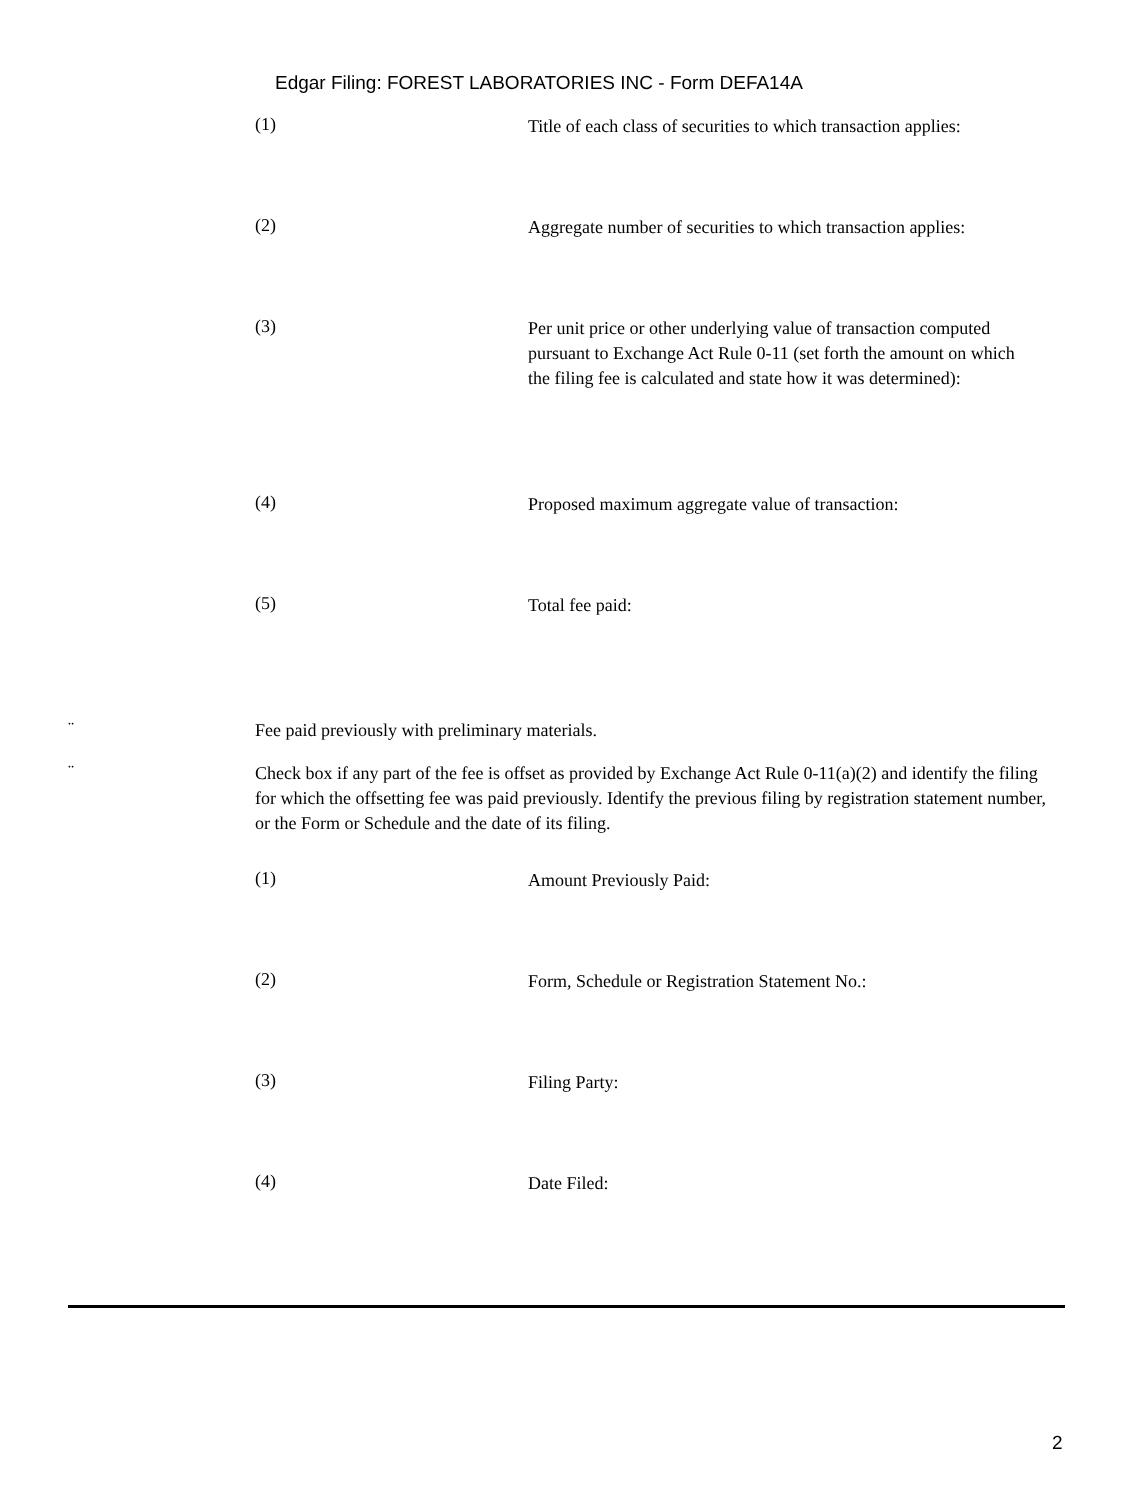Edgar Filing: FOREST LABORATORIES INC - Form DEFA14A
(1)
Title of each class of securities to which transaction applies:
(2)
Aggregate number of securities to which transaction applies:
(3)
Per unit price or other underlying value of transaction computed pursuant to Exchange Act Rule 0-11 (set forth the amount on which the filing fee is calculated and state how it was determined):
(4)
Proposed maximum aggregate value of transaction:
(5)
Total fee paid:
¨
Fee paid previously with preliminary materials.
¨
Check box if any part of the fee is offset as provided by Exchange Act Rule 0-11(a)(2) and identify the filing for which the offsetting fee was paid previously. Identify the previous filing by registration statement number, or the Form or Schedule and the date of its filing.
(1)
Amount Previously Paid:
(2)
Form, Schedule or Registration Statement No.:
(3)
Filing Party:
(4)
Date Filed:
2